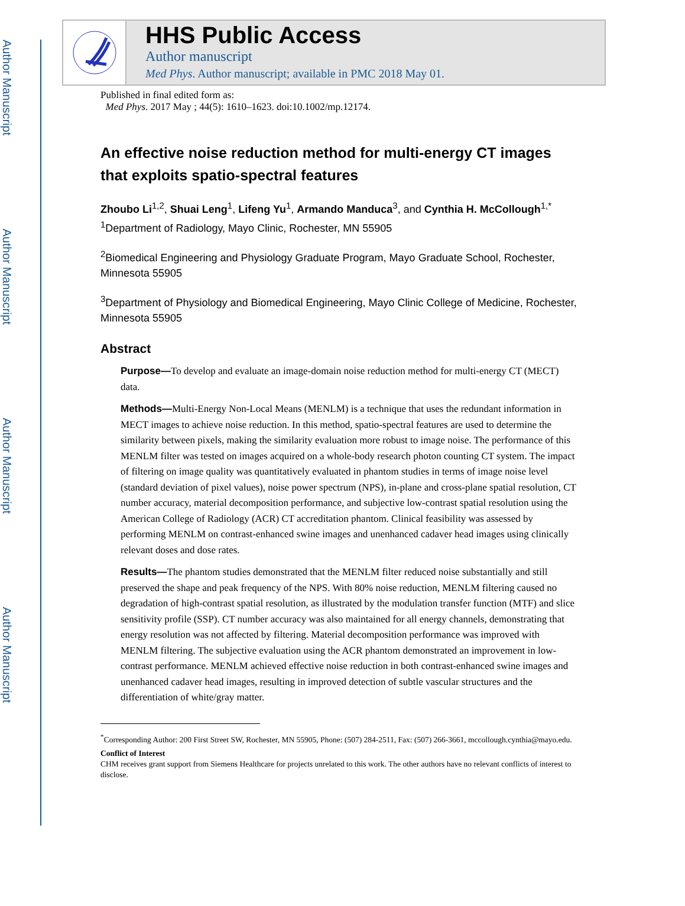Author Manuscript
Author Manuscript
Author Manuscript
Author Manuscript
HHS Public Access
Author manuscript
Med Phys. Author manuscript; available in PMC 2018 May 01.
Published in final edited form as:
Med Phys. 2017 May ; 44(5): 1610–1623. doi:10.1002/mp.12174.
An effective noise reduction method for multi-energy CT images that exploits spatio-spectral features
Zhoubo Li<sup>1,2</sup>, Shuai Leng<sup>1</sup>, Lifeng Yu<sup>1</sup>, Armando Manduca<sup>3</sup>, and Cynthia H. McCollough<sup>1,*</sup>
<sup>1</sup> Department of Radiology, Mayo Clinic, Rochester, MN 55905
<sup>2</sup> Biomedical Engineering and Physiology Graduate Program, Mayo Graduate School, Rochester, Minnesota 55905
<sup>3</sup> Department of Physiology and Biomedical Engineering, Mayo Clinic College of Medicine, Rochester, Minnesota 55905
Abstract
Purpose—To develop and evaluate an image-domain noise reduction method for multi-energy CT (MECT) data.
Methods—Multi-Energy Non-Local Means (MENLM) is a technique that uses the redundant information in MECT images to achieve noise reduction. In this method, spatio-spectral features are used to determine the similarity between pixels, making the similarity evaluation more robust to image noise. The performance of this MENLM filter was tested on images acquired on a whole-body research photon counting CT system. The impact of filtering on image quality was quantitatively evaluated in phantom studies in terms of image noise level (standard deviation of pixel values), noise power spectrum (NPS), in-plane and cross-plane spatial resolution, CT number accuracy, material decomposition performance, and subjective low-contrast spatial resolution using the American College of Radiology (ACR) CT accreditation phantom. Clinical feasibility was assessed by performing MENLM on contrast-enhanced swine images and unenhanced cadaver head images using clinically relevant doses and dose rates.
Results—The phantom studies demonstrated that the MENLM filter reduced noise substantially and still preserved the shape and peak frequency of the NPS. With 80% noise reduction, MENLM filtering caused no degradation of high-contrast spatial resolution, as illustrated by the modulation transfer function (MTF) and slice sensitivity profile (SSP). CT number accuracy was also maintained for all energy channels, demonstrating that energy resolution was not affected by filtering. Material decomposition performance was improved with MENLM filtering. The subjective evaluation using the ACR phantom demonstrated an improvement in low-contrast performance. MENLM achieved effective noise reduction in both contrast-enhanced swine images and unenhanced cadaver head images, resulting in improved detection of subtle vascular structures and the differentiation of white/gray matter.
<sup>*</sup> Corresponding Author: 200 First Street SW, Rochester, MN 55905, Phone: (507) 284-2511, Fax: (507) 266-3661, mccollough.cynthia@mayo.edu.
Conflict of Interest
CHM receives grant support from Siemens Healthcare for projects unrelated to this work. The other authors have no relevant conflicts of interest to disclose.